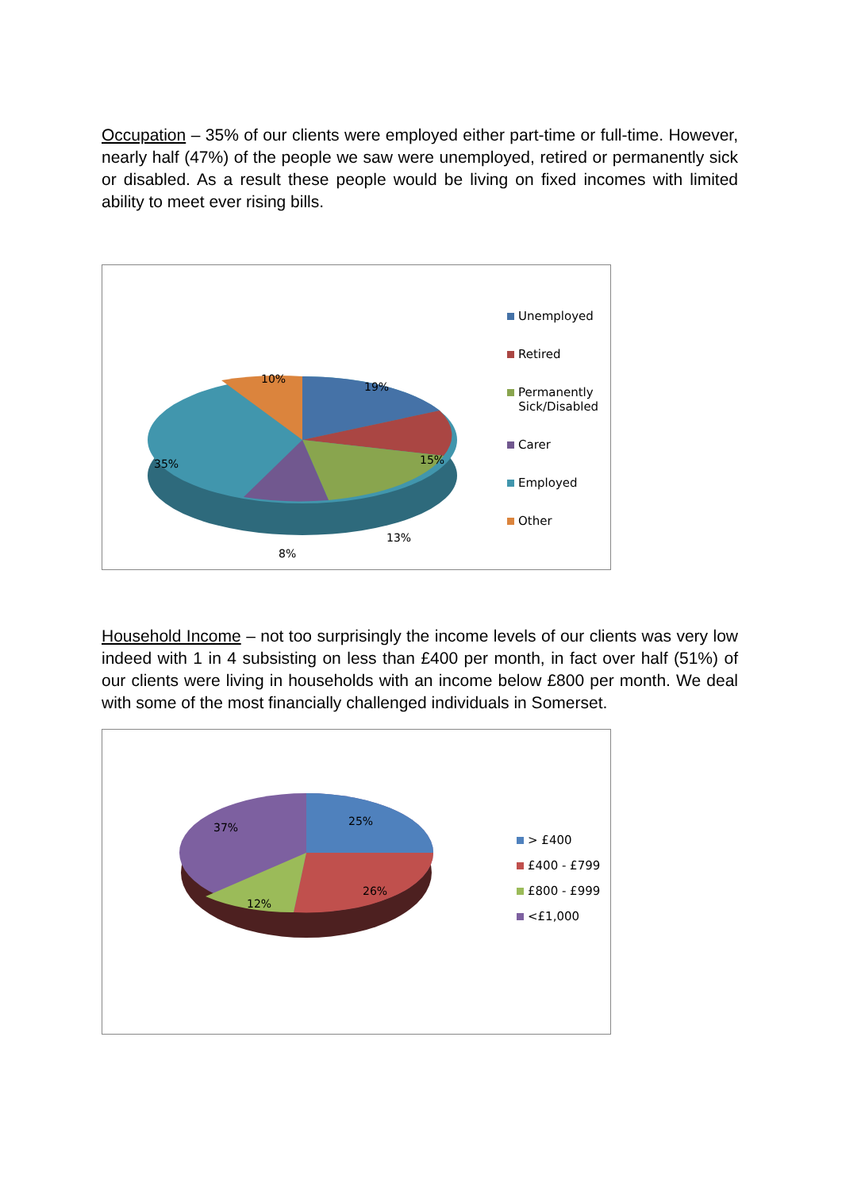Occupation – 35% of our clients were employed either part-time or full-time. However, nearly half (47%) of the people we saw were unemployed, retired or permanently sick or disabled. As a result these people would be living on fixed incomes with limited ability to meet ever rising bills.
19%
15%
13%
8%
35%
10%
Unemployed
Retired
Permanently
Sick/Disabled
Carer
Employed
Other
Household Income – not too surprisingly the income levels of our clients was very low indeed with 1 in 4 subsisting on less than £400 per month, in fact over half (51%) of our clients were living in households with an income below £800 per month. We deal with some of the most financially challenged individuals in Somerset.
25%
26%
12%
37%
> £400
£400 - £799
£800 - £999
<£1,000